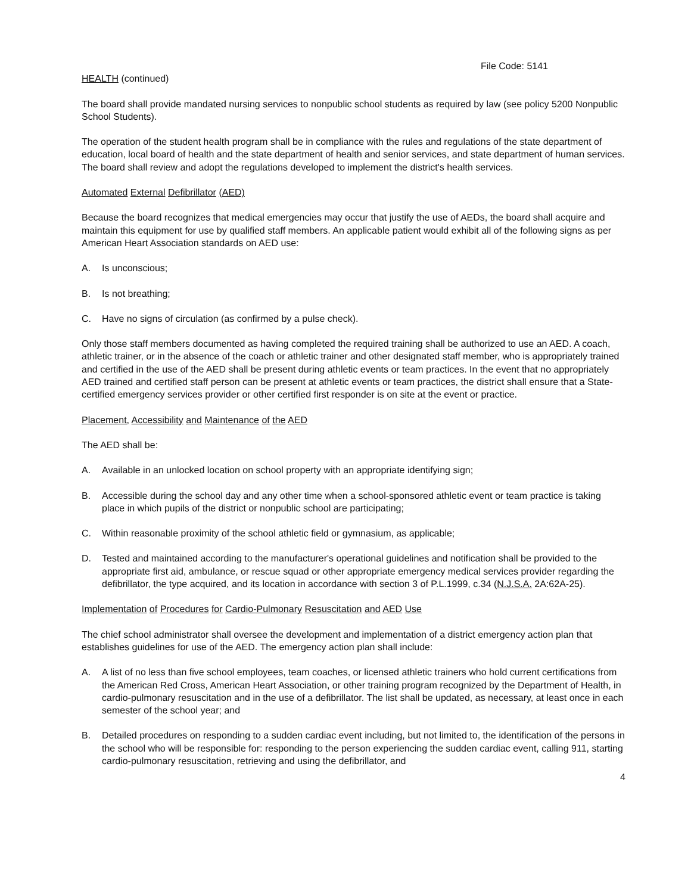File Code: 5141
HEALTH (continued)
The board shall provide mandated nursing services to nonpublic school students as required by law (see policy 5200 Nonpublic School Students).
The operation of the student health program shall be in compliance with the rules and regulations of the state department of education, local board of health and the state department of health and senior services, and state department of human services. The board shall review and adopt the regulations developed to implement the district's health services.
Automated External Defibrillator (AED)
Because the board recognizes that medical emergencies may occur that justify the use of AEDs, the board shall acquire and maintain this equipment for use by qualified staff members. An applicable patient would exhibit all of the following signs as per American Heart Association standards on AED use:
A. Is unconscious;
B. Is not breathing;
C. Have no signs of circulation (as confirmed by a pulse check).
Only those staff members documented as having completed the required training shall be authorized to use an AED. A coach, athletic trainer, or in the absence of the coach or athletic trainer and other designated staff member, who is appropriately trained and certified in the use of the AED shall be present during athletic events or team practices. In the event that no appropriately AED trained and certified staff person can be present at athletic events or team practices, the district shall ensure that a State-certified emergency services provider or other certified first responder is on site at the event or practice.
Placement, Accessibility and Maintenance of the AED
The AED shall be:
A. Available in an unlocked location on school property with an appropriate identifying sign;
B. Accessible during the school day and any other time when a school-sponsored athletic event or team practice is taking place in which pupils of the district or nonpublic school are participating;
C. Within reasonable proximity of the school athletic field or gymnasium, as applicable;
D. Tested and maintained according to the manufacturer's operational guidelines and notification shall be provided to the appropriate first aid, ambulance, or rescue squad or other appropriate emergency medical services provider regarding the defibrillator, the type acquired, and its location in accordance with section 3 of P.L.1999, c.34 (N.J.S.A. 2A:62A-25).
Implementation of Procedures for Cardio-Pulmonary Resuscitation and AED Use
The chief school administrator shall oversee the development and implementation of a district emergency action plan that establishes guidelines for use of the AED. The emergency action plan shall include:
A. A list of no less than five school employees, team coaches, or licensed athletic trainers who hold current certifications from the American Red Cross, American Heart Association, or other training program recognized by the Department of Health, in cardio-pulmonary resuscitation and in the use of a defibrillator. The list shall be updated, as necessary, at least once in each semester of the school year; and
B. Detailed procedures on responding to a sudden cardiac event including, but not limited to, the identification of the persons in the school who will be responsible for: responding to the person experiencing the sudden cardiac event, calling 911, starting cardio-pulmonary resuscitation, retrieving and using the defibrillator, and
4